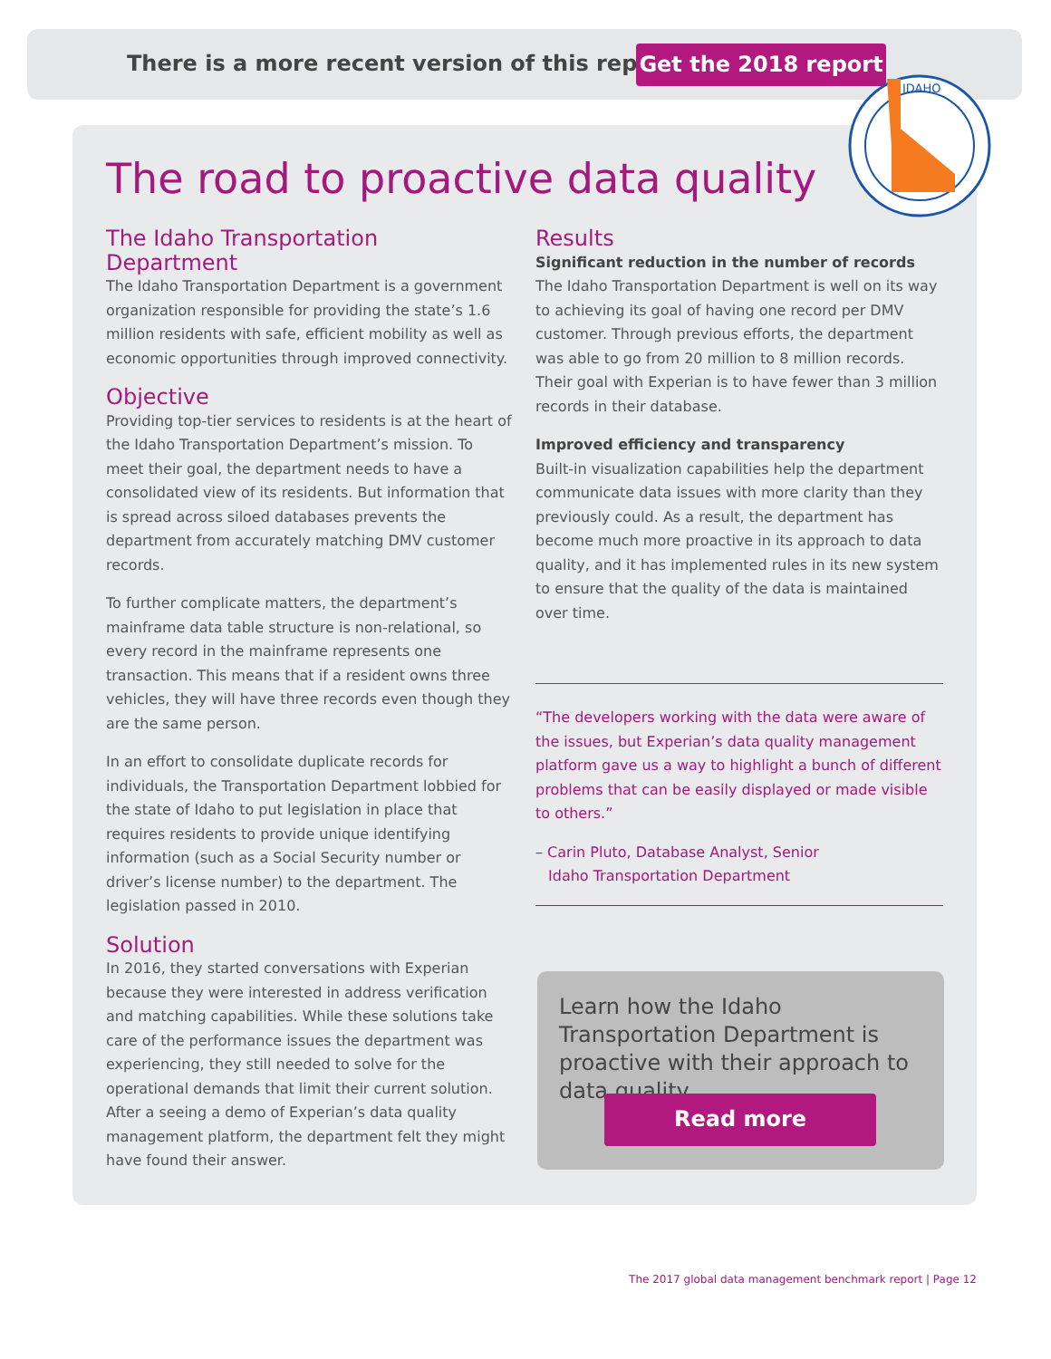There is a more recent version of this report!
Get the 2018 report
IDAHO
The road to proactive data quality
The Idaho Transportation Department
The Idaho Transportation Department is a government organization responsible for providing the state’s 1.6 million residents with safe, efficient mobility as well as economic opportunities through improved connectivity.
Objective
Providing top-tier services to residents is at the heart of the Idaho Transportation Department’s mission. To meet their goal, the department needs to have a consolidated view of its residents. But information that is spread across siloed databases prevents the department from accurately matching DMV customer records.
To further complicate matters, the department’s mainframe data table structure is non-relational, so every record in the mainframe represents one transaction. This means that if a resident owns three vehicles, they will have three records even though they are the same person.
In an effort to consolidate duplicate records for individuals, the Transportation Department lobbied for the state of Idaho to put legislation in place that requires residents to provide unique identifying information (such as a Social Security number or driver’s license number) to the department. The legislation passed in 2010.
Solution
In 2016, they started conversations with Experian because they were interested in address verification and matching capabilities. While these solutions take care of the performance issues the department was experiencing, they still needed to solve for the operational demands that limit their current solution. After a seeing a demo of Experian’s data quality management platform, the department felt they might have found their answer.
Results
Significant reduction in the number of records
The Idaho Transportation Department is well on its way to achieving its goal of having one record per DMV customer. Through previous efforts, the department was able to go from 20 million to 8 million records. Their goal with Experian is to have fewer than 3 million records in their database.
Improved efficiency and transparency
Built-in visualization capabilities help the department communicate data issues with more clarity than they previously could. As a result, the department has become much more proactive in its approach to data quality, and it has implemented rules in its new system to ensure that the quality of the data is maintained over time.
“The developers working with the data were aware of the issues, but Experian’s data quality management platform gave us a way to highlight a bunch of different problems that can be easily displayed or made visible to others.”
– Carin Pluto, Database Analyst, Senior
Idaho Transportation Department
Learn how the Idaho Transportation Department is proactive with their approach to data quality.
Read more
The 2017 global data management benchmark report | Page 12